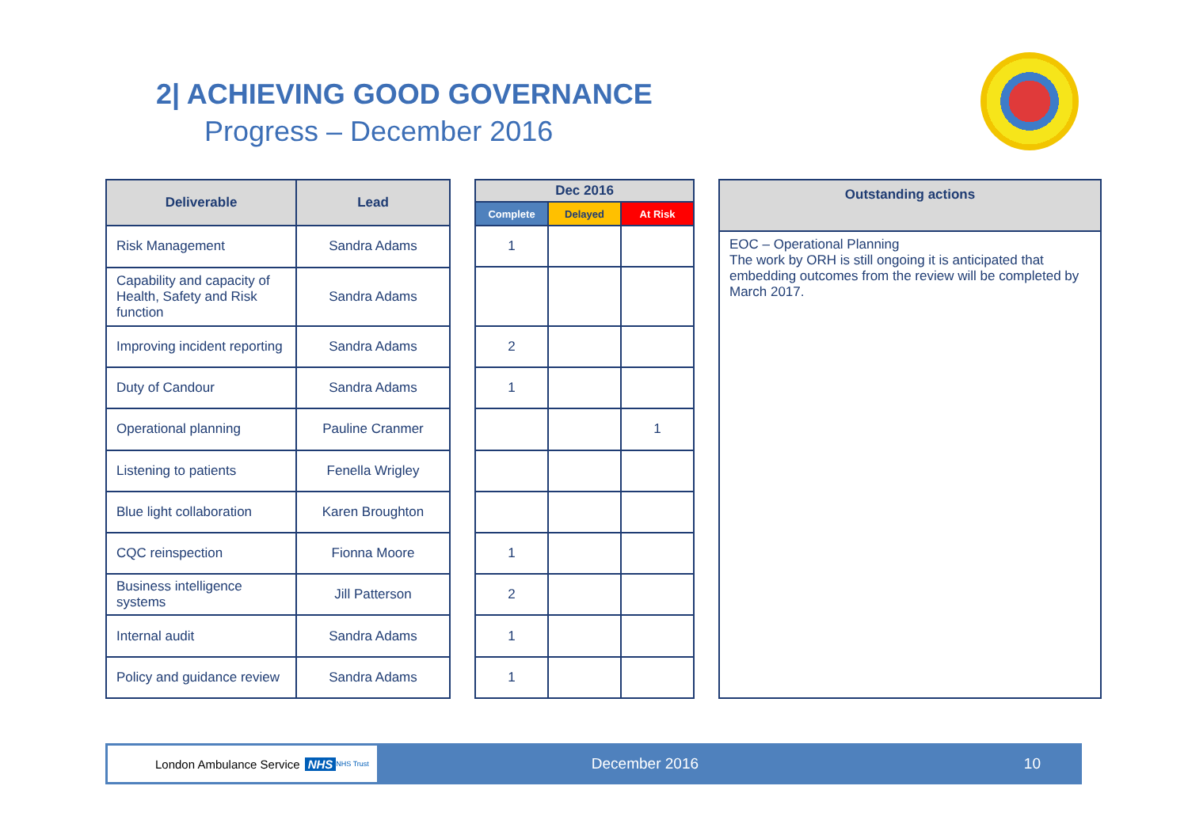2| ACHIEVING GOOD GOVERNANCE
Progress – December 2016
| Deliverable | Lead |
| --- | --- |
| Risk Management | Sandra Adams |
| Capability and capacity of Health, Safety and Risk function | Sandra Adams |
| Improving incident reporting | Sandra Adams |
| Duty of Candour | Sandra Adams |
| Operational planning | Pauline Cranmer |
| Listening to patients | Fenella Wrigley |
| Blue light collaboration | Karen Broughton |
| CQC reinspection | Fionna Moore |
| Business intelligence systems | Jill Patterson |
| Internal audit | Sandra Adams |
| Policy and guidance review | Sandra Adams |
| Dec 2016 | | |
| --- | --- | --- |
| Complete | Delayed | At Risk |
| 1 | | |
| 2 | | |
| 1 | | |
| | | 1 |
| 1 | | |
| 2 | | |
| 1 | | |
| 1 | | |
| Outstanding actions |
| --- |
| EOC – Operational Planning The work by ORH is still ongoing it is anticipated that embedding outcomes from the review will be completed by March 2017. |
London Ambulance Service NHS NHS Trust
December 2016 10